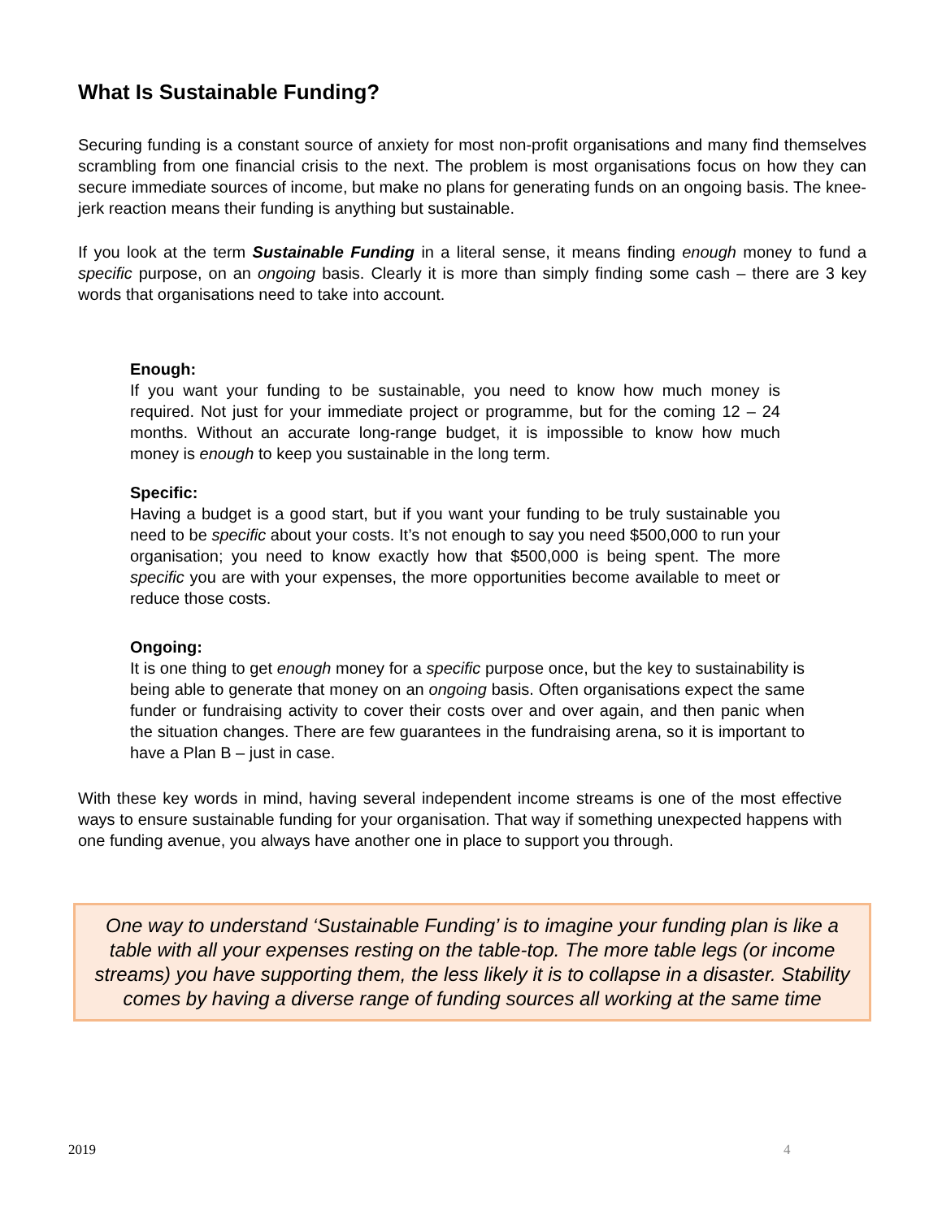What Is Sustainable Funding?
Securing funding is a constant source of anxiety for most non-profit organisations and many find themselves scrambling from one financial crisis to the next. The problem is most organisations focus on how they can secure immediate sources of income, but make no plans for generating funds on an ongoing basis. The knee-jerk reaction means their funding is anything but sustainable.
If you look at the term Sustainable Funding in a literal sense, it means finding enough money to fund a specific purpose, on an ongoing basis. Clearly it is more than simply finding some cash – there are 3 key words that organisations need to take into account.
Enough:
If you want your funding to be sustainable, you need to know how much money is required. Not just for your immediate project or programme, but for the coming 12 – 24 months. Without an accurate long-range budget, it is impossible to know how much money is enough to keep you sustainable in the long term.
Specific:
Having a budget is a good start, but if you want your funding to be truly sustainable you need to be specific about your costs. It’s not enough to say you need $500,000 to run your organisation; you need to know exactly how that $500,000 is being spent. The more specific you are with your expenses, the more opportunities become available to meet or reduce those costs.
Ongoing:
It is one thing to get enough money for a specific purpose once, but the key to sustainability is being able to generate that money on an ongoing basis. Often organisations expect the same funder or fundraising activity to cover their costs over and over again, and then panic when the situation changes. There are few guarantees in the fundraising arena, so it is important to have a Plan B – just in case.
With these key words in mind, having several independent income streams is one of the most effective ways to ensure sustainable funding for your organisation. That way if something unexpected happens with one funding avenue, you always have another one in place to support you through.
One way to understand ‘Sustainable Funding’ is to imagine your funding plan is like a table with all your expenses resting on the table-top. The more table legs (or income streams) you have supporting them, the less likely it is to collapse in a disaster. Stability comes by having a diverse range of funding sources all working at the same time
2019 4